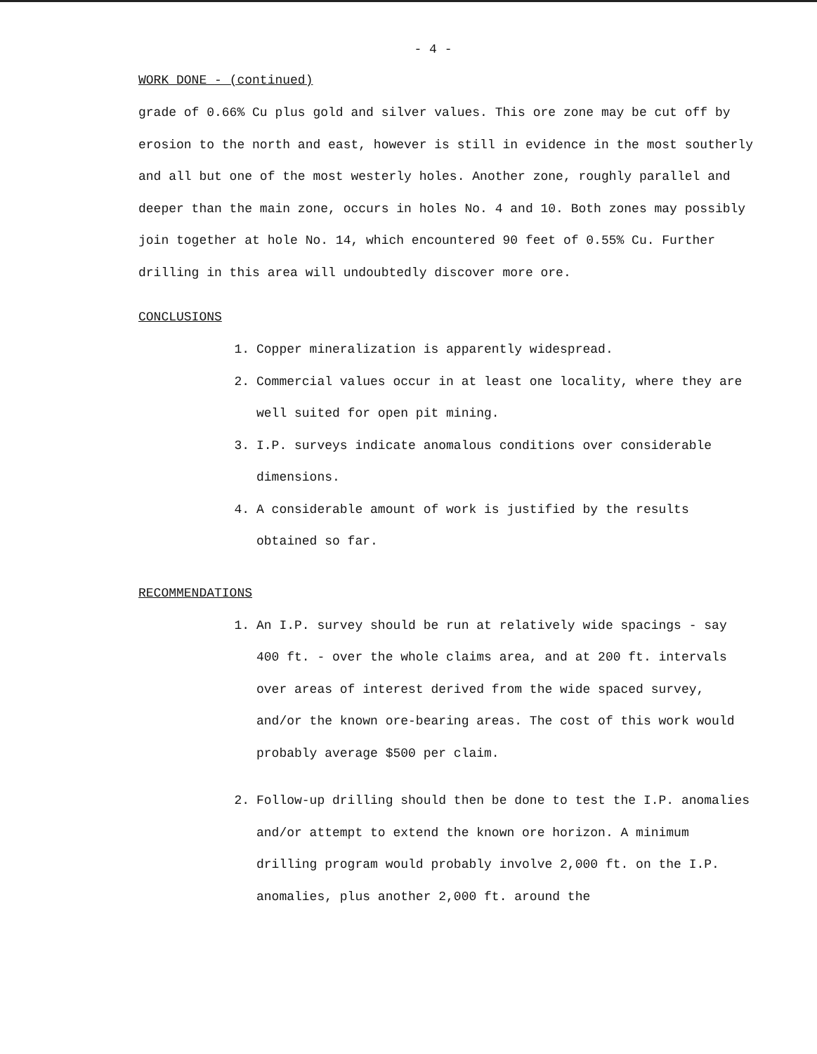- 4 -
WORK DONE - (continued)
grade of 0.66% Cu plus gold and silver values. This ore zone may be cut off by erosion to the north and east, however is still in evidence in the most southerly and all but one of the most westerly holes. Another zone, roughly parallel and deeper than the main zone, occurs in holes No. 4 and 10. Both zones may possibly join together at hole No. 14, which encountered 90 feet of 0.55% Cu. Further drilling in this area will undoubtedly discover more ore.
CONCLUSIONS
1. Copper mineralization is apparently widespread.
2. Commercial values occur in at least one locality, where they are well suited for open pit mining.
3. I.P. surveys indicate anomalous conditions over considerable dimensions.
4. A considerable amount of work is justified by the results obtained so far.
RECOMMENDATIONS
1. An I.P. survey should be run at relatively wide spacings - say 400 ft. - over the whole claims area, and at 200 ft. intervals over areas of interest derived from the wide spaced survey, and/or the known ore-bearing areas. The cost of this work would probably average $500 per claim.
2. Follow-up drilling should then be done to test the I.P. anomalies and/or attempt to extend the known ore horizon. A minimum drilling program would probably involve 2,000 ft. on the I.P. anomalies, plus another 2,000 ft. around the